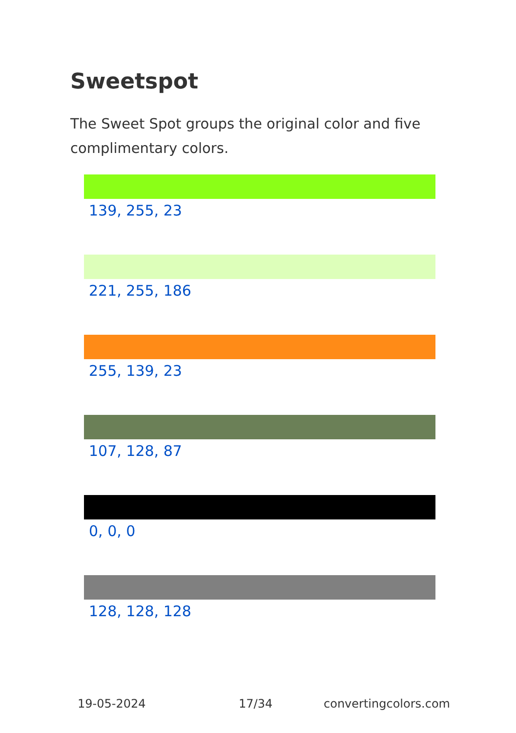Sweetspot
The Sweet Spot groups the original color and five complimentary colors.
139, 255, 23
221, 255, 186
255, 139, 23
107, 128, 87
0, 0, 0
128, 128, 128
19-05-2024 17/34 convertingcolors.com